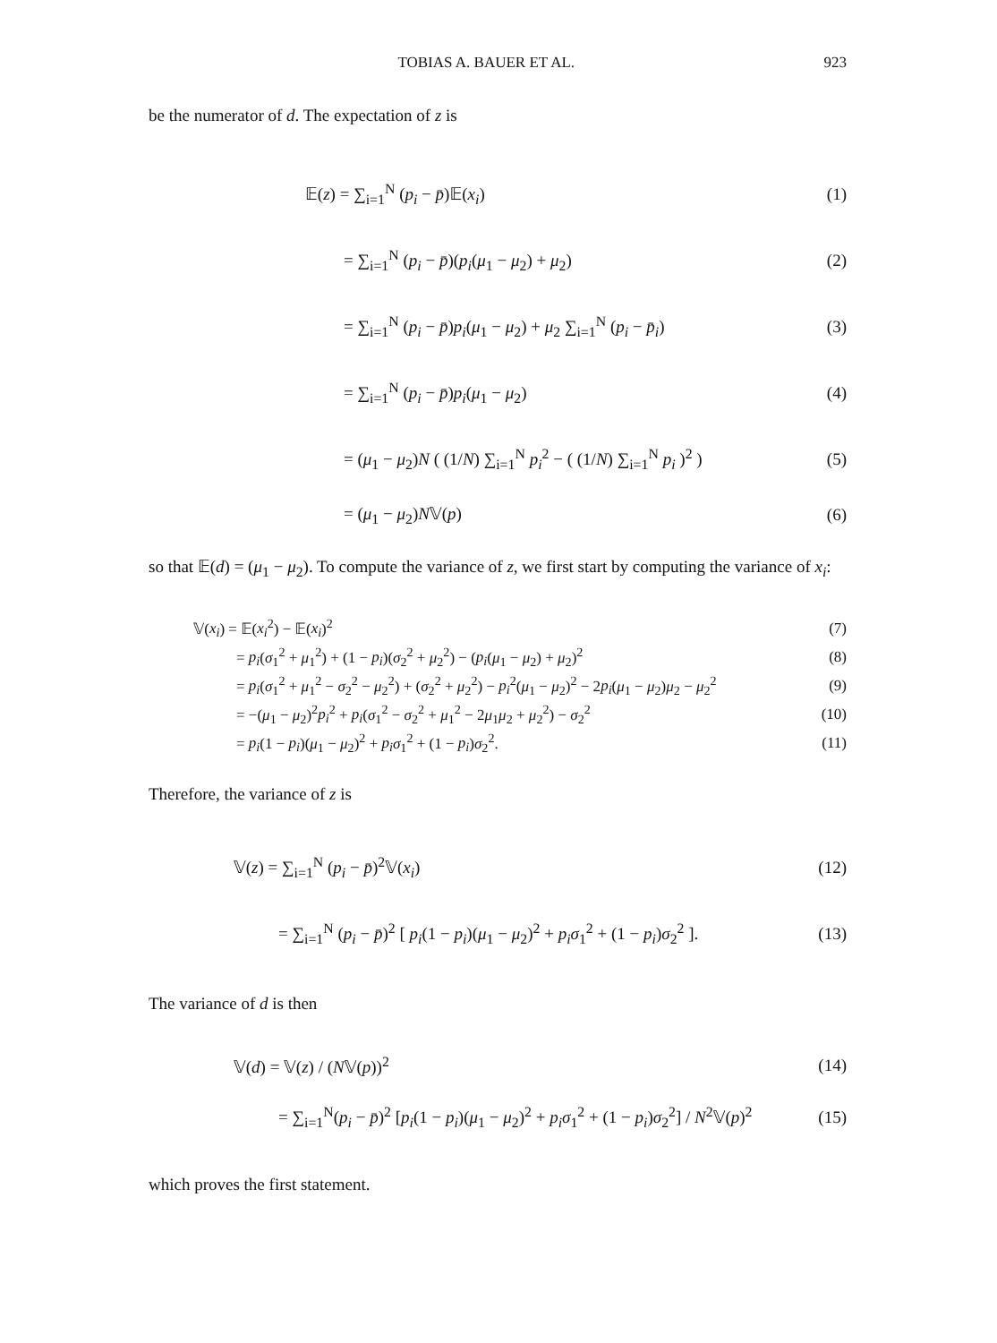TOBIAS A. BAUER ET AL. 923
be the numerator of d. The expectation of z is
𝔼(z) = ∑<sub>i=1</sub><sup>N</sup> (p<sub>i</sub> − p̄)𝔼(x<sub>i</sub>) (1)
= ∑<sub>i=1</sub><sup>N</sup> (p<sub>i</sub> − p̄)(p<sub>i</sub>(μ<sub>1</sub> − μ<sub>2</sub>) + μ<sub>2</sub>) (2)
= ∑<sub>i=1</sub><sup>N</sup> (p<sub>i</sub> − p̄)p<sub>i</sub>(μ<sub>1</sub> − μ<sub>2</sub>) + μ<sub>2</sub> ∑<sub>i=1</sub><sup>N</sup> (p<sub>i</sub> − p̄<sub>i</sub>) (3)
= ∑<sub>i=1</sub><sup>N</sup> (p<sub>i</sub> − p̄)p<sub>i</sub>(μ<sub>1</sub> − μ<sub>2</sub>) (4)
= (μ<sub>1</sub> − μ<sub>2</sub>)N ( (1/N) ∑<sub>i=1</sub><sup>N</sup> p<sub>i</sub><sup>2</sup> − ( (1/N) ∑<sub>i=1</sub><sup>N</sup> p<sub>i</sub> )<sup>2</sup> ) (5)
= (μ<sub>1</sub> − μ<sub>2</sub>)N𝕍(p) (6)
so that 𝔼(d) = (μ<sub>1</sub> − μ<sub>2</sub>). To compute the variance of z, we first start by computing the variance of x<sub>i</sub>:
𝕍(x<sub>i</sub>) = 𝔼(x<sub>i</sub><sup>2</sup>) − 𝔼(x<sub>i</sub>)<sup>2</sup> (7)
= p<sub>i</sub>(σ<sub>1</sub><sup>2</sup> + μ<sub>1</sub><sup>2</sup>) + (1 − p<sub>i</sub>)(σ<sub>2</sub><sup>2</sup> + μ<sub>2</sub><sup>2</sup>) − (p<sub>i</sub>(μ<sub>1</sub> − μ<sub>2</sub>) + μ<sub>2</sub>)<sup>2</sup> (8)
= p<sub>i</sub>(σ<sub>1</sub><sup>2</sup> + μ<sub>1</sub><sup>2</sup> − σ<sub>2</sub><sup>2</sup> − μ<sub>2</sub><sup>2</sup>) + (σ<sub>2</sub><sup>2</sup> + μ<sub>2</sub><sup>2</sup>) − p<sub>i</sub><sup>2</sup>(μ<sub>1</sub> − μ<sub>2</sub>)<sup>2</sup> − 2p<sub>i</sub>(μ<sub>1</sub> − μ<sub>2</sub>)μ<sub>2</sub> − μ<sub>2</sub><sup>2</sup> (9)
= −(μ<sub>1</sub> − μ<sub>2</sub>)<sup>2</sup>p<sub>i</sub><sup>2</sup> + p<sub>i</sub>(σ<sub>1</sub><sup>2</sup> − σ<sub>2</sub><sup>2</sup> + μ<sub>1</sub><sup>2</sup> − 2μ<sub>1</sub>μ<sub>2</sub> + μ<sub>2</sub><sup>2</sup>) − σ<sub>2</sub><sup>2</sup> (10)
= p<sub>i</sub>(1 − p<sub>i</sub>)(μ<sub>1</sub> − μ<sub>2</sub>)<sup>2</sup> + p<sub>i</sub> σ<sub>1</sub><sup>2</sup> + (1 − p<sub>i</sub>)σ<sub>2</sub><sup>2</sup>. (11)
Therefore, the variance of z is
𝕍(z) = ∑<sub>i=1</sub><sup>N</sup> (p<sub>i</sub> − p̄)<sup>2</sup>𝕍(x<sub>i</sub>) (12)
= ∑<sub>i=1</sub><sup>N</sup> (p<sub>i</sub> − p̄)<sup>2</sup> [ p<sub>i</sub>(1 − p<sub>i</sub>)(μ<sub>1</sub> − μ<sub>2</sub>)<sup>2</sup> + p<sub>i</sub> σ<sub>1</sub><sup>2</sup> + (1 − p<sub>i</sub>)σ<sub>2</sub><sup>2</sup> ]. (13)
The variance of d is then
𝕍(d) = 𝕍(z) / (N𝕍(p))<sup>2</sup> (14)
= ∑<sub>i=1</sub><sup>N</sup>(p<sub>i</sub> − p̄)<sup>2</sup> [p<sub>i</sub>(1 − p<sub>i</sub>)(μ<sub>1</sub> − μ<sub>2</sub>)<sup>2</sup> + p<sub>i</sub> σ<sub>1</sub><sup>2</sup> + (1 − p<sub>i</sub>)σ<sub>2</sub><sup>2</sup>] / N<sup>2</sup>𝕍(p)<sup>2</sup> (15)
which proves the first statement.